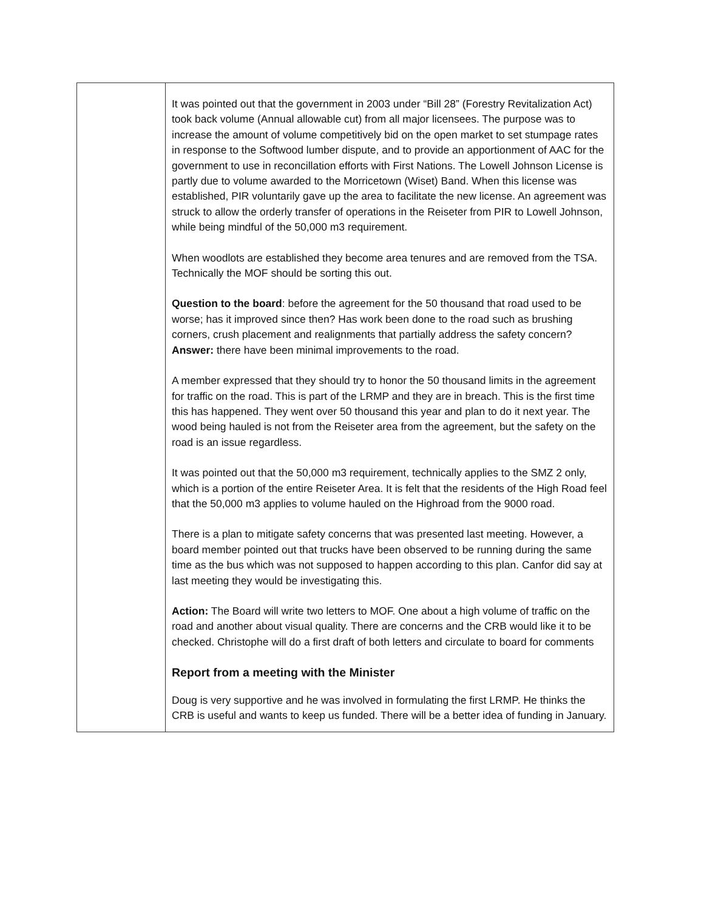| | It was pointed out that the government in 2003 under “Bill 28” (Forestry Revitalization Act) took back volume (Annual allowable cut) from all major licensees. The purpose was to increase the amount of volume competitively bid on the open market to set stumpage rates in response to the Softwood lumber dispute, and to provide an apportionment of AAC for the government to use in reconcillation efforts with First Nations. The Lowell Johnson License is partly due to volume awarded to the Morricetown (Wiset) Band. When this license was established, PIR voluntarily gave up the area to facilitate the new license. An agreement was struck to allow the orderly transfer of operations in the Reiseter from PIR to Lowell Johnson, while being mindful of the 50,000 m3 requirement. When woodlots are established they become area tenures and are removed from the TSA. Technically the MOF should be sorting this out. Question to the board : before the agreement for the 50 thousand that road used to be worse; has it improved since then? Has work been done to the road such as brushing corners, crush placement and realignments that partially address the safety concern? Answer: there have been minimal improvements to the road. A member expressed that they should try to honor the 50 thousand limits in the agreement for traffic on the road. This is part of the LRMP and they are in breach. This is the first time this has happened. They went over 50 thousand this year and plan to do it next year. The wood being hauled is not from the Reiseter area from the agreement, but the safety on the road is an issue regardless. It was pointed out that the 50,000 m3 requirement, technically applies to the SMZ 2 only, which is a portion of the entire Reiseter Area. It is felt that the residents of the High Road feel that the 50,000 m3 applies to volume hauled on the Highroad from the 9000 road. There is a plan to mitigate safety concerns that was presented last meeting. However, a board member pointed out that trucks have been observed to be running during the same time as the bus which was not supposed to happen according to this plan. Canfor did say at last meeting they would be investigating this. Action: The Board will write two letters to MOF. One about a high volume of traffic on the road and another about visual quality. There are concerns and the CRB would like it to be checked. Christophe will do a first draft of both letters and circulate to board for comments Report from a meeting with the Minister Doug is very supportive and he was involved in formulating the first LRMP. He thinks the CRB is useful and wants to keep us funded. There will be a better idea of funding in January. |